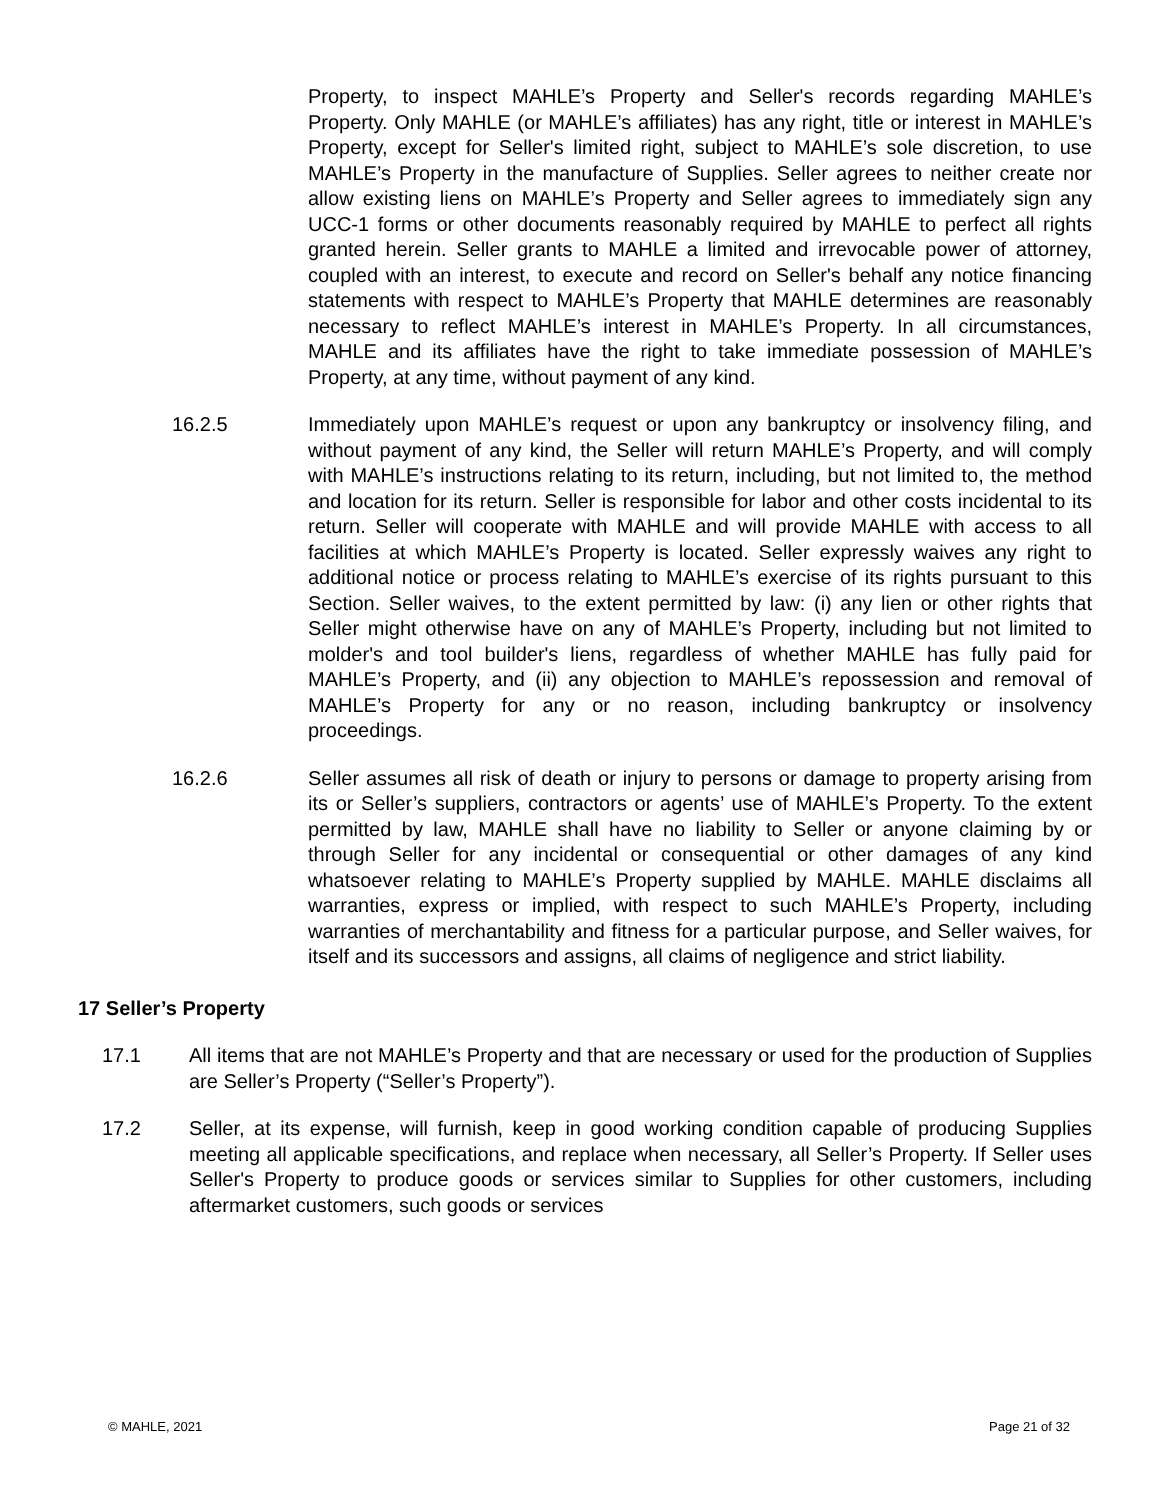Property, to inspect MAHLE’s Property and Seller's records regarding MAHLE’s Property. Only MAHLE (or MAHLE’s affiliates) has any right, title or interest in MAHLE’s Property, except for Seller's limited right, subject to MAHLE’s sole discretion, to use MAHLE’s Property in the manufacture of Supplies. Seller agrees to neither create nor allow existing liens on MAHLE’s Property and Seller agrees to immediately sign any UCC-1 forms or other documents reasonably required by MAHLE to perfect all rights granted herein. Seller grants to MAHLE a limited and irrevocable power of attorney, coupled with an interest, to execute and record on Seller's behalf any notice financing statements with respect to MAHLE’s Property that MAHLE determines are reasonably necessary to reflect MAHLE’s interest in MAHLE’s Property. In all circumstances, MAHLE and its affiliates have the right to take immediate possession of MAHLE’s Property, at any time, without payment of any kind.
16.2.5 Immediately upon MAHLE’s request or upon any bankruptcy or insolvency filing, and without payment of any kind, the Seller will return MAHLE’s Property, and will comply with MAHLE’s instructions relating to its return, including, but not limited to, the method and location for its return. Seller is responsible for labor and other costs incidental to its return. Seller will cooperate with MAHLE and will provide MAHLE with access to all facilities at which MAHLE’s Property is located. Seller expressly waives any right to additional notice or process relating to MAHLE’s exercise of its rights pursuant to this Section. Seller waives, to the extent permitted by law: (i) any lien or other rights that Seller might otherwise have on any of MAHLE’s Property, including but not limited to molder's and tool builder's liens, regardless of whether MAHLE has fully paid for MAHLE’s Property, and (ii) any objection to MAHLE’s repossession and removal of MAHLE’s Property for any or no reason, including bankruptcy or insolvency proceedings.
16.2.6 Seller assumes all risk of death or injury to persons or damage to property arising from its or Seller’s suppliers, contractors or agents’ use of MAHLE’s Property. To the extent permitted by law, MAHLE shall have no liability to Seller or anyone claiming by or through Seller for any incidental or consequential or other damages of any kind whatsoever relating to MAHLE’s Property supplied by MAHLE. MAHLE disclaims all warranties, express or implied, with respect to such MAHLE’s Property, including warranties of merchantability and fitness for a particular purpose, and Seller waives, for itself and its successors and assigns, all claims of negligence and strict liability.
17 Seller’s Property
17.1 All items that are not MAHLE’s Property and that are necessary or used for the production of Supplies are Seller’s Property (“Seller’s Property”).
17.2 Seller, at its expense, will furnish, keep in good working condition capable of producing Supplies meeting all applicable specifications, and replace when necessary, all Seller’s Property. If Seller uses Seller's Property to produce goods or services similar to Supplies for other customers, including aftermarket customers, such goods or services
© MAHLE, 2021 Page 21 of 32